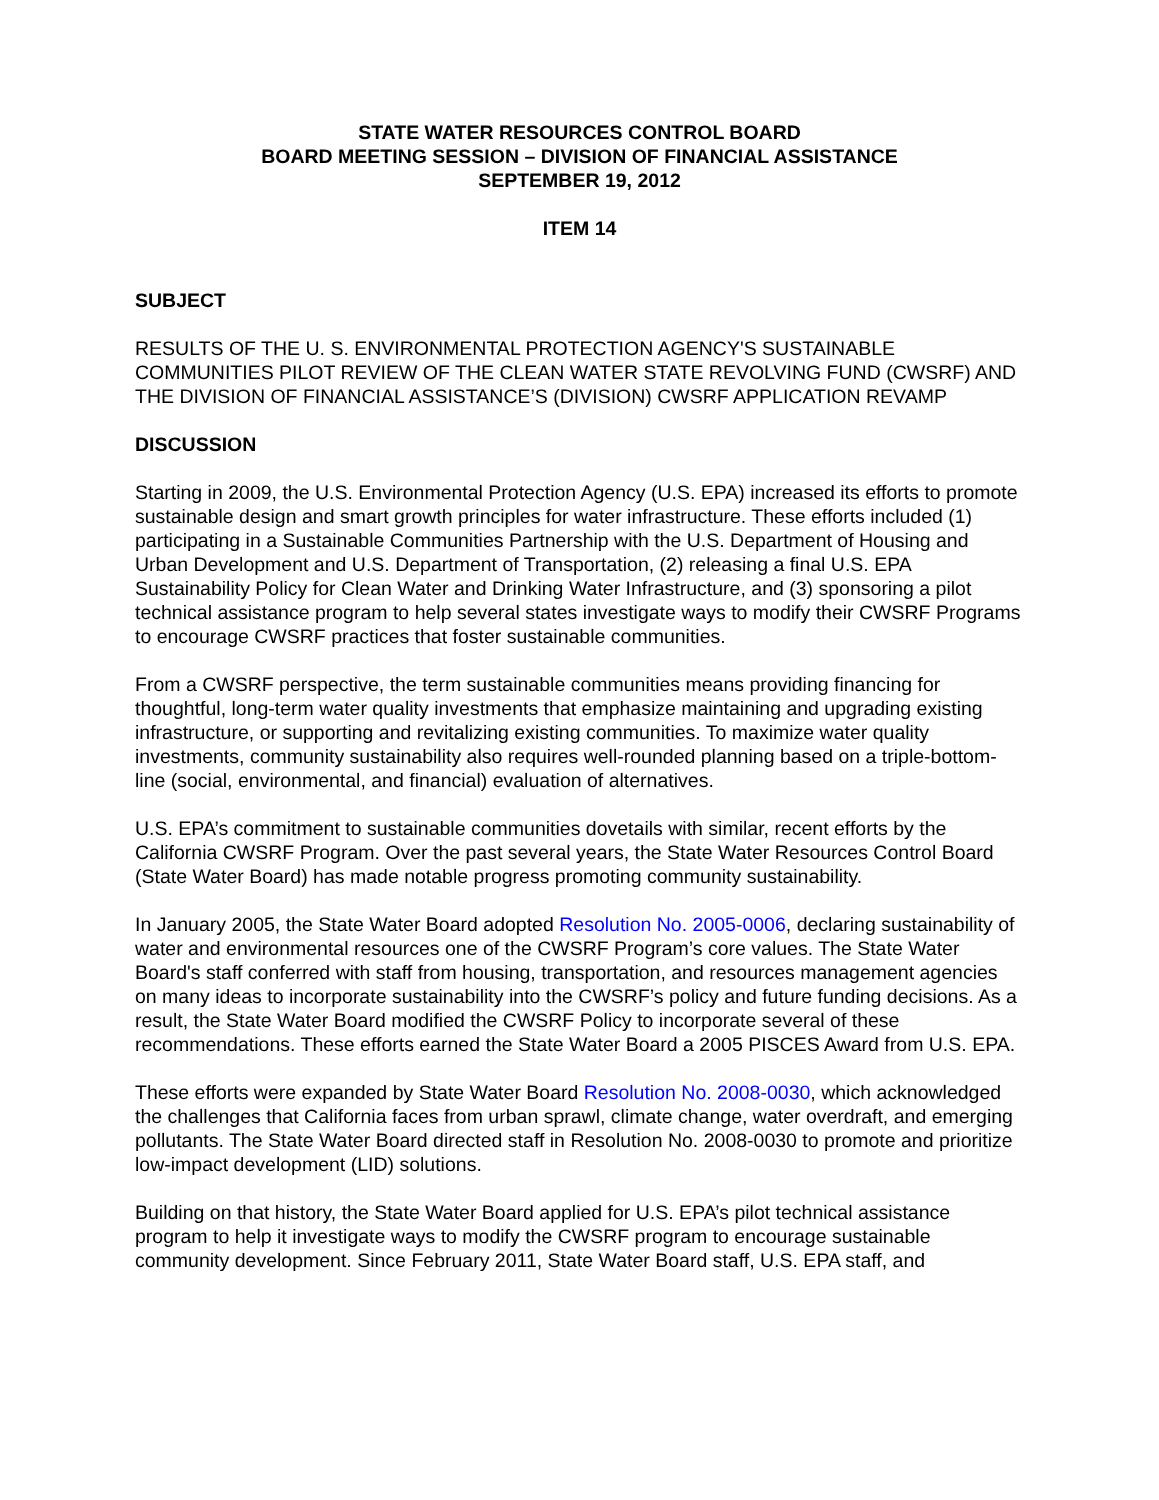STATE WATER RESOURCES CONTROL BOARD
BOARD MEETING SESSION – DIVISION OF FINANCIAL ASSISTANCE
SEPTEMBER 19, 2012
ITEM 14
SUBJECT
RESULTS OF THE U. S. ENVIRONMENTAL PROTECTION AGENCY'S SUSTAINABLE COMMUNITIES PILOT REVIEW OF THE CLEAN WATER STATE REVOLVING FUND (CWSRF) AND THE DIVISION OF FINANCIAL ASSISTANCE’S (DIVISION) CWSRF APPLICATION REVAMP
DISCUSSION
Starting in 2009, the U.S. Environmental Protection Agency (U.S. EPA) increased its efforts to promote sustainable design and smart growth principles for water infrastructure. These efforts included (1) participating in a Sustainable Communities Partnership with the U.S. Department of Housing and Urban Development and U.S. Department of Transportation, (2) releasing a final U.S. EPA Sustainability Policy for Clean Water and Drinking Water Infrastructure, and (3) sponsoring a pilot technical assistance program to help several states investigate ways to modify their CWSRF Programs to encourage CWSRF practices that foster sustainable communities.
From a CWSRF perspective, the term sustainable communities means providing financing for thoughtful, long-term water quality investments that emphasize maintaining and upgrading existing infrastructure, or supporting and revitalizing existing communities. To maximize water quality investments, community sustainability also requires well-rounded planning based on a triple-bottom-line (social, environmental, and financial) evaluation of alternatives.
U.S. EPA’s commitment to sustainable communities dovetails with similar, recent efforts by the California CWSRF Program. Over the past several years, the State Water Resources Control Board (State Water Board) has made notable progress promoting community sustainability.
In January 2005, the State Water Board adopted Resolution No. 2005-0006, declaring sustainability of water and environmental resources one of the CWSRF Program’s core values. The State Water Board's staff conferred with staff from housing, transportation, and resources management agencies on many ideas to incorporate sustainability into the CWSRF’s policy and future funding decisions. As a result, the State Water Board modified the CWSRF Policy to incorporate several of these recommendations. These efforts earned the State Water Board a 2005 PISCES Award from U.S. EPA.
These efforts were expanded by State Water Board Resolution No. 2008-0030, which acknowledged the challenges that California faces from urban sprawl, climate change, water overdraft, and emerging pollutants. The State Water Board directed staff in Resolution No. 2008-0030 to promote and prioritize low-impact development (LID) solutions.
Building on that history, the State Water Board applied for U.S. EPA’s pilot technical assistance program to help it investigate ways to modify the CWSRF program to encourage sustainable community development. Since February 2011, State Water Board staff, U.S. EPA staff, and